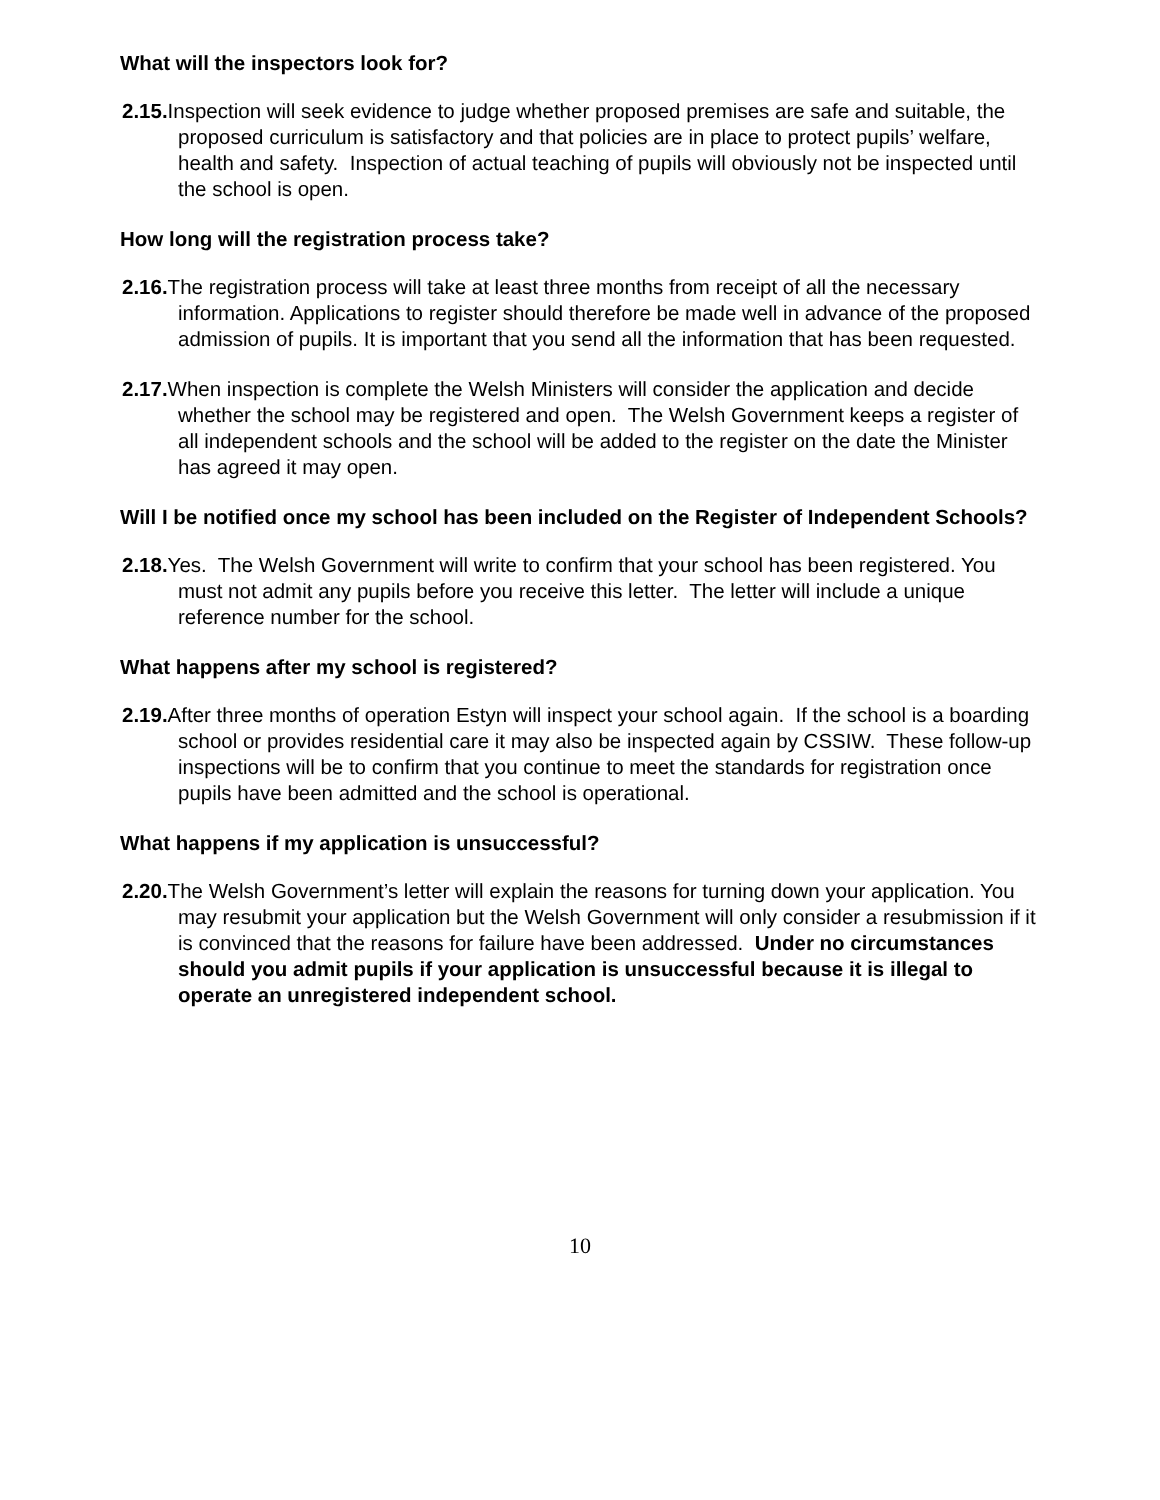What will the inspectors look for?
2.15. Inspection will seek evidence to judge whether proposed premises are safe and suitable, the proposed curriculum is satisfactory and that policies are in place to protect pupils’ welfare, health and safety. Inspection of actual teaching of pupils will obviously not be inspected until the school is open.
How long will the registration process take?
2.16. The registration process will take at least three months from receipt of all the necessary information. Applications to register should therefore be made well in advance of the proposed admission of pupils. It is important that you send all the information that has been requested.
2.17. When inspection is complete the Welsh Ministers will consider the application and decide whether the school may be registered and open. The Welsh Government keeps a register of all independent schools and the school will be added to the register on the date the Minister has agreed it may open.
Will I be notified once my school has been included on the Register of Independent Schools?
2.18. Yes. The Welsh Government will write to confirm that your school has been registered. You must not admit any pupils before you receive this letter. The letter will include a unique reference number for the school.
What happens after my school is registered?
2.19. After three months of operation Estyn will inspect your school again. If the school is a boarding school or provides residential care it may also be inspected again by CSSIW. These follow-up inspections will be to confirm that you continue to meet the standards for registration once pupils have been admitted and the school is operational.
What happens if my application is unsuccessful?
2.20. The Welsh Government’s letter will explain the reasons for turning down your application. You may resubmit your application but the Welsh Government will only consider a resubmission if it is convinced that the reasons for failure have been addressed. Under no circumstances should you admit pupils if your application is unsuccessful because it is illegal to operate an unregistered independent school.
10